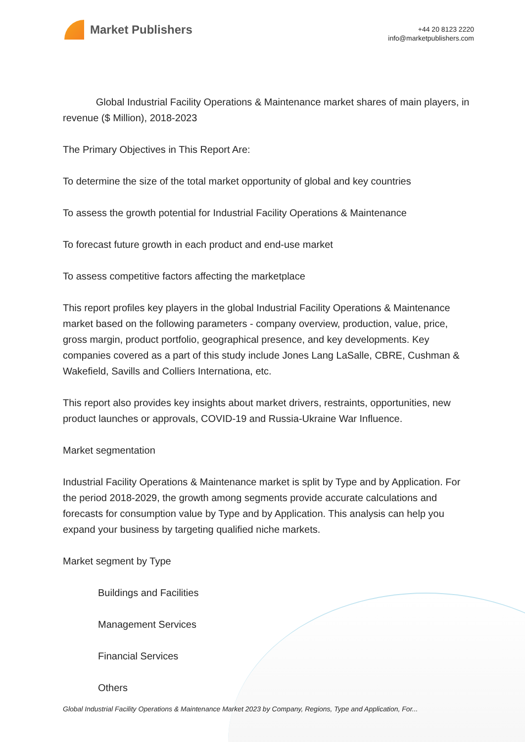Market Publishers
+44 20 8123 2220
info@marketpublishers.com
Global Industrial Facility Operations & Maintenance market shares of main players, in revenue ($ Million), 2018-2023
The Primary Objectives in This Report Are:
To determine the size of the total market opportunity of global and key countries
To assess the growth potential for Industrial Facility Operations & Maintenance
To forecast future growth in each product and end-use market
To assess competitive factors affecting the marketplace
This report profiles key players in the global Industrial Facility Operations & Maintenance market based on the following parameters - company overview, production, value, price, gross margin, product portfolio, geographical presence, and key developments. Key companies covered as a part of this study include Jones Lang LaSalle, CBRE, Cushman & Wakefield, Savills and Colliers Internationa, etc.
This report also provides key insights about market drivers, restraints, opportunities, new product launches or approvals, COVID-19 and Russia-Ukraine War Influence.
Market segmentation
Industrial Facility Operations & Maintenance market is split by Type and by Application. For the period 2018-2029, the growth among segments provide accurate calculations and forecasts for consumption value by Type and by Application. This analysis can help you expand your business by targeting qualified niche markets.
Market segment by Type
Buildings and Facilities
Management Services
Financial Services
Others
Global Industrial Facility Operations & Maintenance Market 2023 by Company, Regions, Type and Application, For...